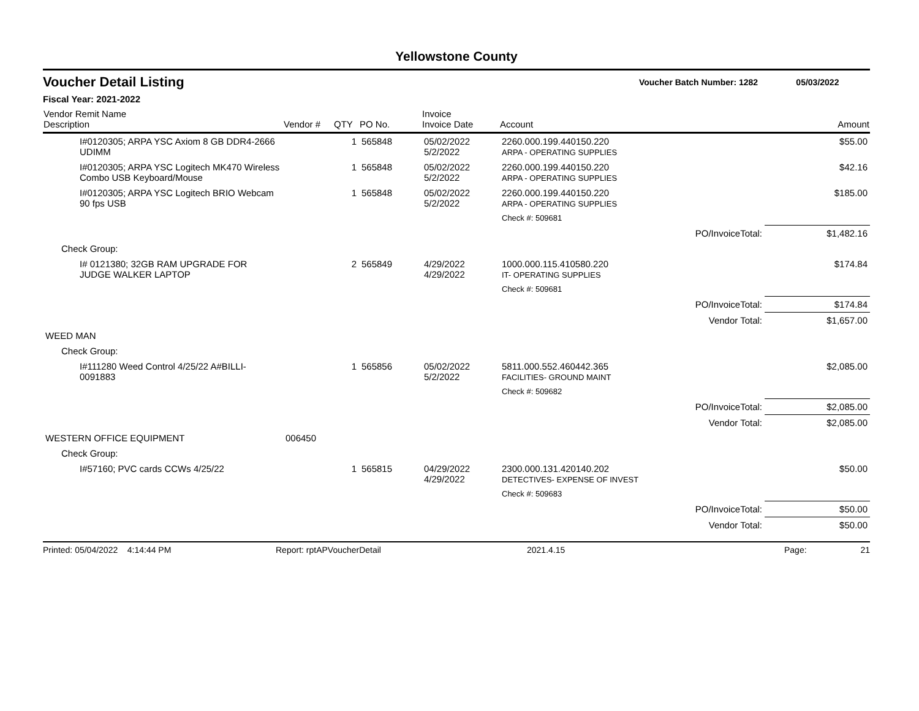Yellowstone County
Voucher Detail Listing Voucher Batch Number: 1282 05/03/2022
Fiscal Year: 2021-2022
| Vendor Remit Name Description | Vendor # | QTY | PO No. | Invoice Invoice Date | Account | | Amount |
| --- | --- | --- | --- | --- | --- | --- | --- |
| I#0120305; ARPA YSC Axiom 8 GB DDR4-2666 UDIMM | | 1 | 565848 | 05/02/2022 5/2/2022 | 2260.000.199.440150.220 ARPA - OPERATING SUPPLIES | | $55.00 |
| I#0120305; ARPA YSC Logitech MK470 Wireless Combo USB Keyboard/Mouse | | 1 | 565848 | 05/02/2022 5/2/2022 | 2260.000.199.440150.220 ARPA - OPERATING SUPPLIES | | $42.16 |
| I#0120305; ARPA YSC Logitech BRIO Webcam 90 fps USB | | 1 | 565848 | 05/02/2022 5/2/2022 | 2260.000.199.440150.220 ARPA - OPERATING SUPPLIES | | $185.00 |
| | | | | | Check #: 509681 | | |
| | | | | | | PO/InvoiceTotal: | $1,482.16 |
| Check Group: | | | | | | | |
| I# 0121380; 32GB RAM UPGRADE FOR JUDGE WALKER LAPTOP | | 2 | 565849 | 4/29/2022 4/29/2022 | 1000.000.115.410580.220 IT- OPERATING SUPPLIES | | $174.84 |
| | | | | | Check #: 509681 | | |
| | | | | | | PO/InvoiceTotal: | $174.84 |
| | | | | | | Vendor Total: | $1,657.00 |
| WEED MAN | | | | | | | |
| Check Group: | | | | | | | |
| I#111280 Weed Control 4/25/22 A#BILLI-0091883 | | 1 | 565856 | 05/02/2022 5/2/2022 | 5811.000.552.460442.365 FACILITIES- GROUND MAINT | | $2,085.00 |
| | | | | | Check #: 509682 | | |
| | | | | | | PO/InvoiceTotal: | $2,085.00 |
| | | | | | | Vendor Total: | $2,085.00 |
| WESTERN OFFICE EQUIPMENT | 006450 | | | | | | |
| Check Group: | | | | | | | |
| I#57160; PVC cards CCWs 4/25/22 | | 1 | 565815 | 04/29/2022 4/29/2022 | 2300.000.131.420140.202 DETECTIVES- EXPENSE OF INVEST | | $50.00 |
| | | | | | Check #: 509683 | | |
| | | | | | | PO/InvoiceTotal: | $50.00 |
| | | | | | | Vendor Total: | $50.00 |
Printed: 05/04/2022 4:14:44 PM Report: rptAPVoucherDetail 2021.4.15 Page: 21